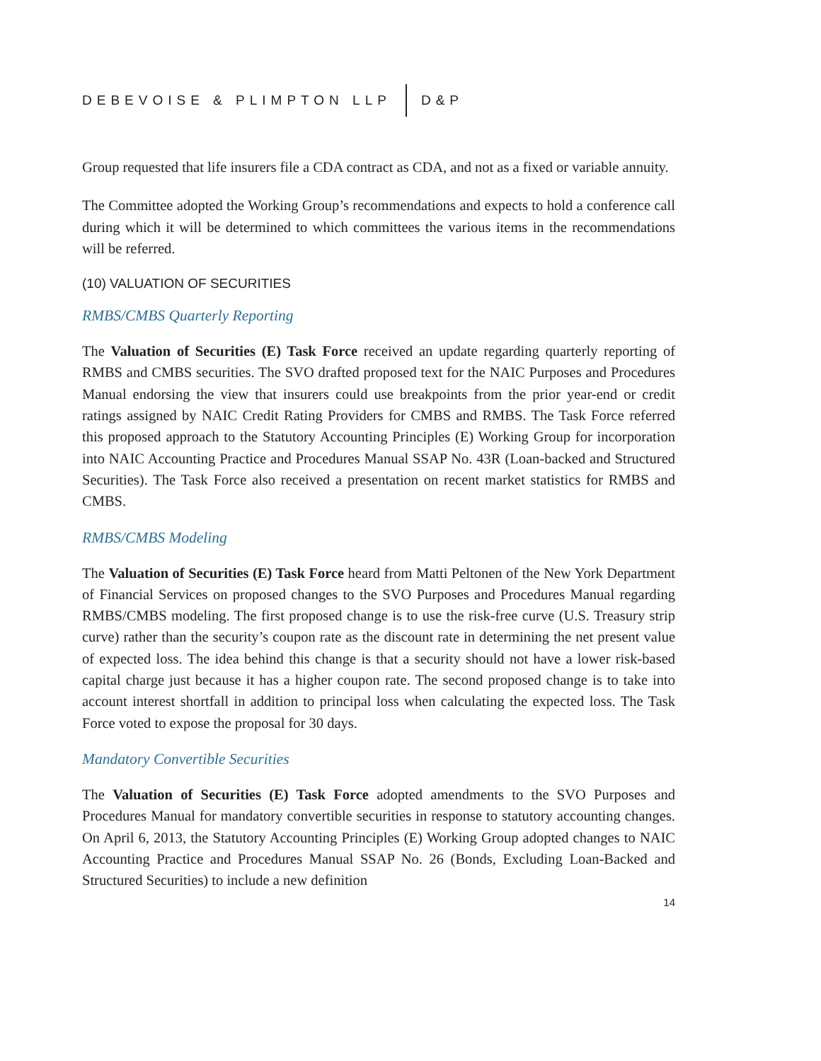DEBEVOISE & PLIMPTON LLP D&P
Group requested that life insurers file a CDA contract as CDA, and not as a fixed or variable annuity.
The Committee adopted the Working Group’s recommendations and expects to hold a conference call during which it will be determined to which committees the various items in the recommendations will be referred.
(10) VALUATION OF SECURITIES
RMBS/CMBS Quarterly Reporting
The Valuation of Securities (E) Task Force received an update regarding quarterly reporting of RMBS and CMBS securities. The SVO drafted proposed text for the NAIC Purposes and Procedures Manual endorsing the view that insurers could use breakpoints from the prior year-end or credit ratings assigned by NAIC Credit Rating Providers for CMBS and RMBS. The Task Force referred this proposed approach to the Statutory Accounting Principles (E) Working Group for incorporation into NAIC Accounting Practice and Procedures Manual SSAP No. 43R (Loan-backed and Structured Securities). The Task Force also received a presentation on recent market statistics for RMBS and CMBS.
RMBS/CMBS Modeling
The Valuation of Securities (E) Task Force heard from Matti Peltonen of the New York Department of Financial Services on proposed changes to the SVO Purposes and Procedures Manual regarding RMBS/CMBS modeling. The first proposed change is to use the risk-free curve (U.S. Treasury strip curve) rather than the security’s coupon rate as the discount rate in determining the net present value of expected loss. The idea behind this change is that a security should not have a lower risk-based capital charge just because it has a higher coupon rate. The second proposed change is to take into account interest shortfall in addition to principal loss when calculating the expected loss. The Task Force voted to expose the proposal for 30 days.
Mandatory Convertible Securities
The Valuation of Securities (E) Task Force adopted amendments to the SVO Purposes and Procedures Manual for mandatory convertible securities in response to statutory accounting changes. On April 6, 2013, the Statutory Accounting Principles (E) Working Group adopted changes to NAIC Accounting Practice and Procedures Manual SSAP No. 26 (Bonds, Excluding Loan-Backed and Structured Securities) to include a new definition
14